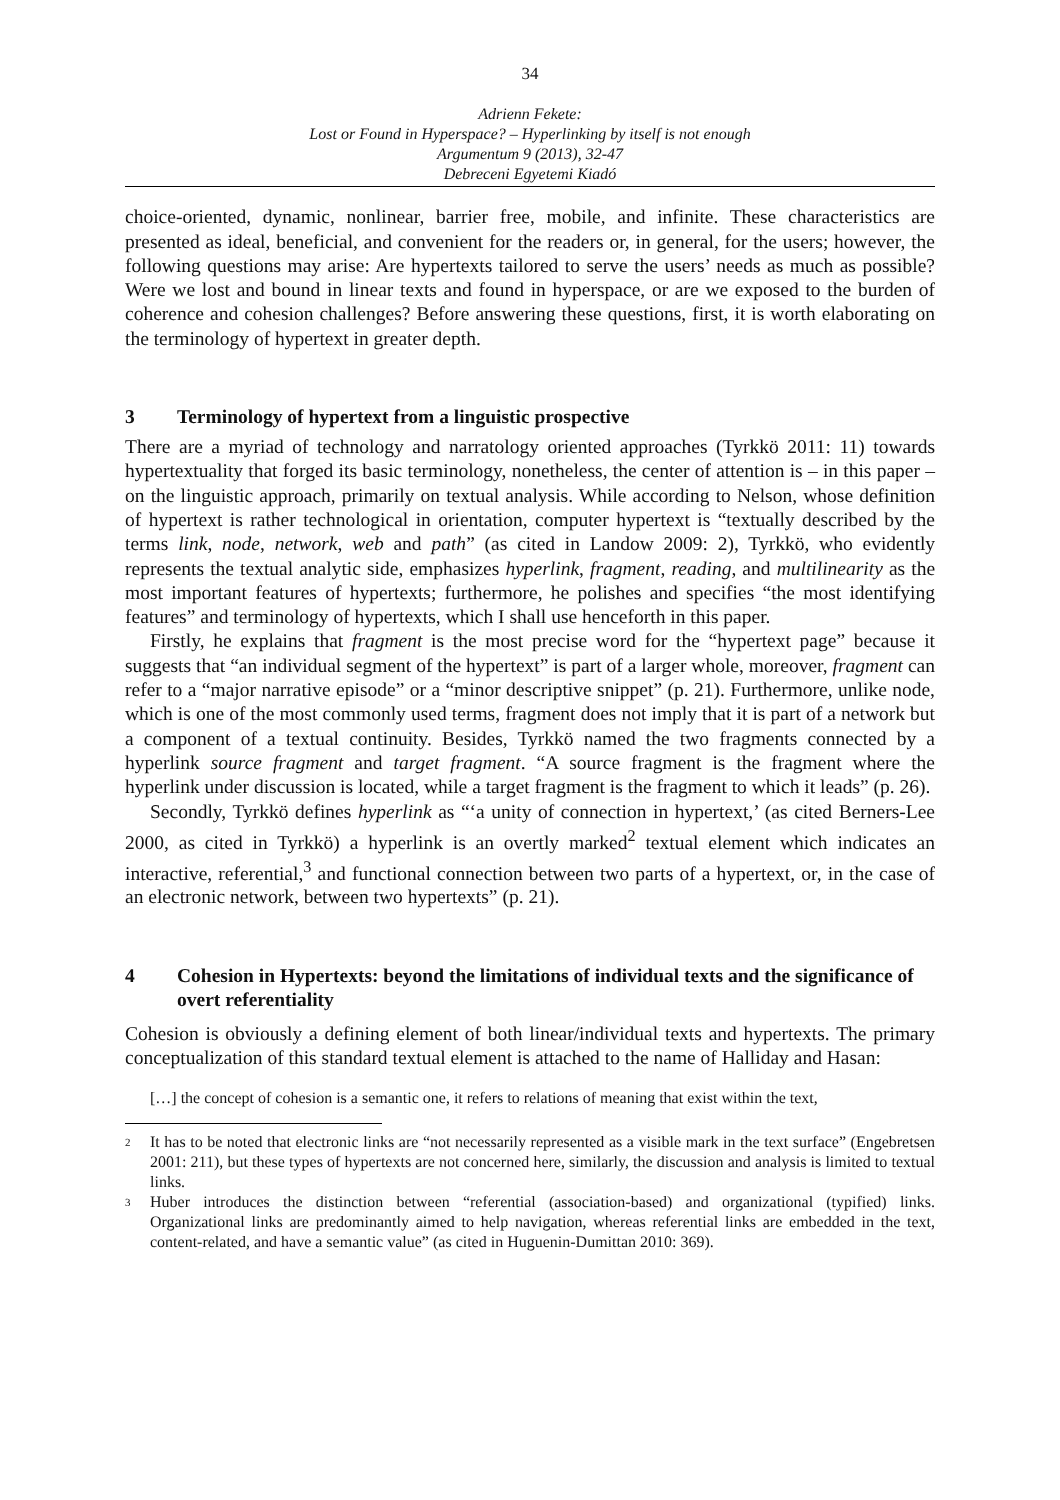34
Adrienn Fekete:
Lost or Found in Hyperspace? – Hyperlinking by itself is not enough
Argumentum 9 (2013), 32-47
Debreceni Egyetemi Kiadó
choice-oriented, dynamic, nonlinear, barrier free, mobile, and infinite. These characteristics are presented as ideal, beneficial, and convenient for the readers or, in general, for the users; however, the following questions may arise: Are hypertexts tailored to serve the users’ needs as much as possible? Were we lost and bound in linear texts and found in hyperspace, or are we exposed to the burden of coherence and cohesion challenges? Before answering these questions, first, it is worth elaborating on the terminology of hypertext in greater depth.
3 Terminology of hypertext from a linguistic prospective
There are a myriad of technology and narratology oriented approaches (Tyrkkö 2011: 11) towards hypertextuality that forged its basic terminology, nonetheless, the center of attention is – in this paper – on the linguistic approach, primarily on textual analysis. While according to Nelson, whose definition of hypertext is rather technological in orientation, computer hypertext is “textually described by the terms link, node, network, web and path” (as cited in Landow 2009: 2), Tyrkkö, who evidently represents the textual analytic side, emphasizes hyperlink, fragment, reading, and multilinearity as the most important features of hypertexts; furthermore, he polishes and specifies “the most identifying features” and terminology of hypertexts, which I shall use henceforth in this paper.
Firstly, he explains that fragment is the most precise word for the “hypertext page” because it suggests that “an individual segment of the hypertext” is part of a larger whole, moreover, fragment can refer to a “major narrative episode” or a “minor descriptive snippet” (p. 21). Furthermore, unlike node, which is one of the most commonly used terms, fragment does not imply that it is part of a network but a component of a textual continuity. Besides, Tyrkkö named the two fragments connected by a hyperlink source fragment and target fragment. “A source fragment is the fragment where the hyperlink under discussion is located, while a target fragment is the fragment to which it leads” (p. 26).
Secondly, Tyrkkö defines hyperlink as “‘a unity of connection in hypertext,’ (as cited Berners-Lee 2000, as cited in Tyrkkö) a hyperlink is an overtly marked<sup>2</sup> textual element which indicates an interactive, referential,<sup>3</sup> and functional connection between two parts of a hypertext, or, in the case of an electronic network, between two hypertexts” (p. 21).
4 Cohesion in Hypertexts: beyond the limitations of individual texts and the significance of overt referentiality
Cohesion is obviously a defining element of both linear/individual texts and hypertexts. The primary conceptualization of this standard textual element is attached to the name of Halliday and Hasan:
[…] the concept of cohesion is a semantic one, it refers to relations of meaning that exist within the text,
<sup>2</sup>
It has to be noted that electronic links are “not necessarily represented as a visible mark in the text surface” (Engebretsen 2001: 211), but these types of hypertexts are not concerned here, similarly, the discussion and analysis is limited to textual links.
<sup>3</sup>
Huber introduces the distinction between “referential (association-based) and organizational (typified) links. Organizational links are predominantly aimed to help navigation, whereas referential links are embedded in the text, content-related, and have a semantic value” (as cited in Huguenin-Dumittan 2010: 369).